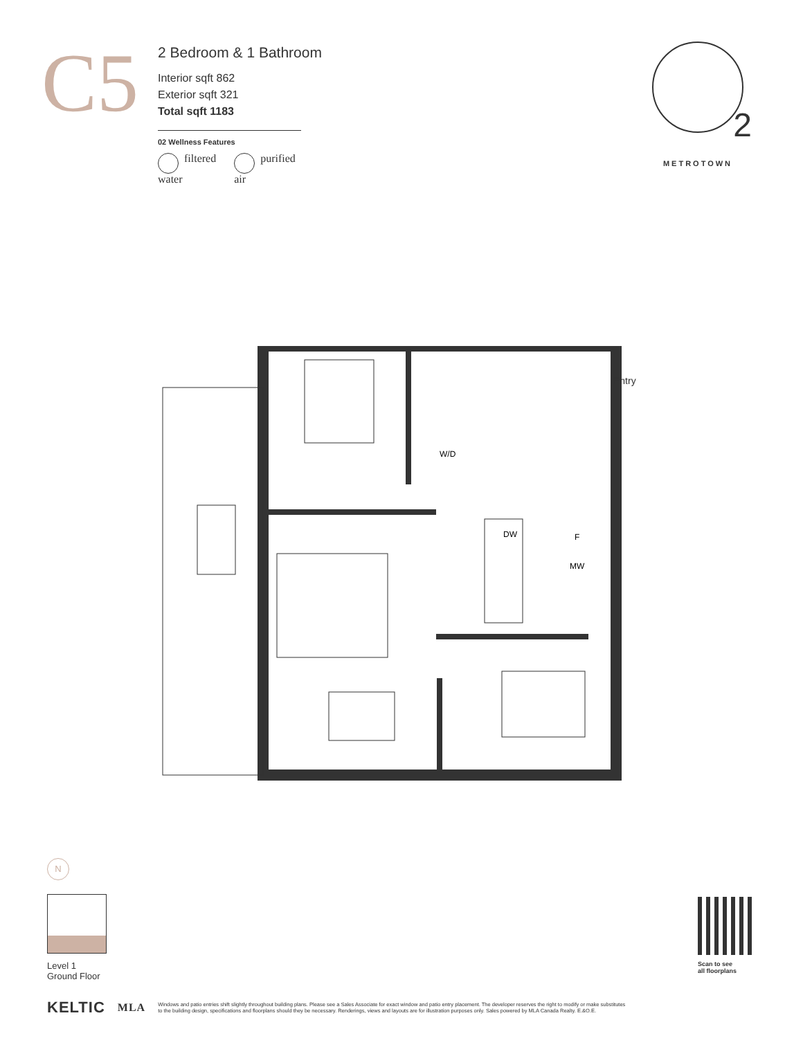C5
2 Bedroom & 1 Bathroom
Interior sqft 862
Exterior sqft 321
Total sqft 1183
02 Wellness Features
filtered
water
purified
air
2
METROTOWN
W/D
DW
F
MW
Entry
N
Level 1
Ground Floor
Scan to see
all floorplans
KELTIC MLA Windows and patio entries shift slightly throughout building plans. Please see a Sales Associate for exact window and patio entry placement. The developer reserves the right to modify or make substitutes
to the building design, specifications and floorplans should they be necessary. Renderings, views and layouts are for illustration purposes only. Sales powered by MLA Canada Realty. E.&O.E.